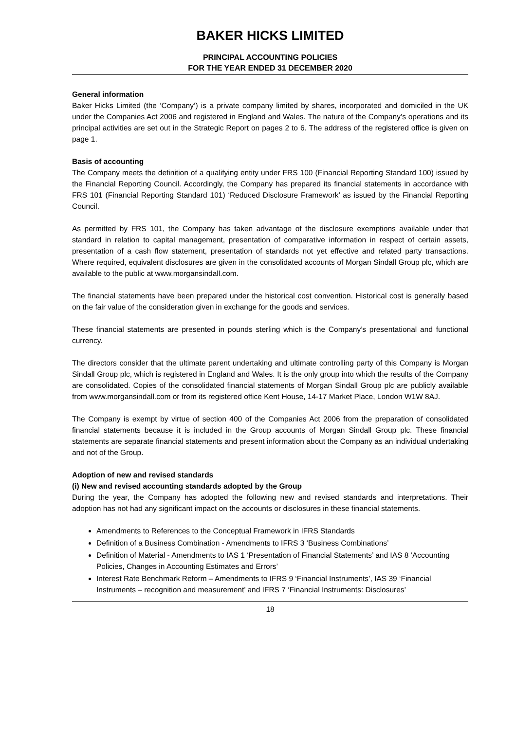BAKER HICKS LIMITED
PRINCIPAL ACCOUNTING POLICIES
FOR THE YEAR ENDED 31 DECEMBER 2020
General information
Baker Hicks Limited (the ‘Company’) is a private company limited by shares, incorporated and domiciled in the UK under the Companies Act 2006 and registered in England and Wales. The nature of the Company’s operations and its principal activities are set out in the Strategic Report on pages 2 to 6. The address of the registered office is given on page 1.
Basis of accounting
The Company meets the definition of a qualifying entity under FRS 100 (Financial Reporting Standard 100) issued by the Financial Reporting Council. Accordingly, the Company has prepared its financial statements in accordance with FRS 101 (Financial Reporting Standard 101) ‘Reduced Disclosure Framework’ as issued by the Financial Reporting Council.
As permitted by FRS 101, the Company has taken advantage of the disclosure exemptions available under that standard in relation to capital management, presentation of comparative information in respect of certain assets, presentation of a cash flow statement, presentation of standards not yet effective and related party transactions. Where required, equivalent disclosures are given in the consolidated accounts of Morgan Sindall Group plc, which are available to the public at www.morgansindall.com.
The financial statements have been prepared under the historical cost convention. Historical cost is generally based on the fair value of the consideration given in exchange for the goods and services.
These financial statements are presented in pounds sterling which is the Company’s presentational and functional currency.
The directors consider that the ultimate parent undertaking and ultimate controlling party of this Company is Morgan Sindall Group plc, which is registered in England and Wales. It is the only group into which the results of the Company are consolidated. Copies of the consolidated financial statements of Morgan Sindall Group plc are publicly available from www.morgansindall.com or from its registered office Kent House, 14-17 Market Place, London W1W 8AJ.
The Company is exempt by virtue of section 400 of the Companies Act 2006 from the preparation of consolidated financial statements because it is included in the Group accounts of Morgan Sindall Group plc. These financial statements are separate financial statements and present information about the Company as an individual undertaking and not of the Group.
Adoption of new and revised standards
(i) New and revised accounting standards adopted by the Group
During the year, the Company has adopted the following new and revised standards and interpretations. Their adoption has not had any significant impact on the accounts or disclosures in these financial statements.
Amendments to References to the Conceptual Framework in IFRS Standards
Definition of a Business Combination - Amendments to IFRS 3 ‘Business Combinations’
Definition of Material - Amendments to IAS 1 ‘Presentation of Financial Statements’ and IAS 8 ‘Accounting Policies, Changes in Accounting Estimates and Errors’
Interest Rate Benchmark Reform – Amendments to IFRS 9 ‘Financial Instruments’, IAS 39 ‘Financial Instruments – recognition and measurement’ and IFRS 7 ‘Financial Instruments: Disclosures’
18